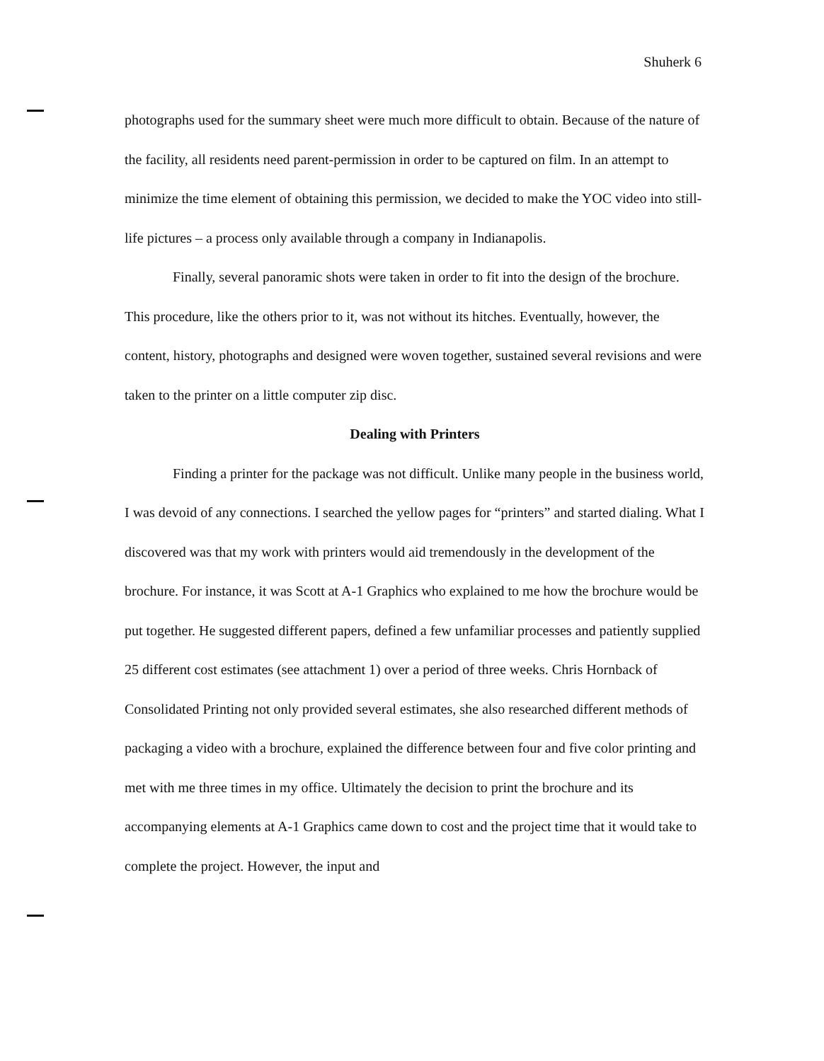Shuherk 6
photographs used for the summary sheet were much more difficult to obtain. Because of the nature of the facility, all residents need parent-permission in order to be captured on film. In an attempt to minimize the time element of obtaining this permission, we decided to make the YOC video into still-life pictures – a process only available through a company in Indianapolis.
Finally, several panoramic shots were taken in order to fit into the design of the brochure. This procedure, like the others prior to it, was not without its hitches. Eventually, however, the content, history, photographs and designed were woven together, sustained several revisions and were taken to the printer on a little computer zip disc.
Dealing with Printers
Finding a printer for the package was not difficult. Unlike many people in the business world, I was devoid of any connections. I searched the yellow pages for “printers” and started dialing. What I discovered was that my work with printers would aid tremendously in the development of the brochure. For instance, it was Scott at A-1 Graphics who explained to me how the brochure would be put together. He suggested different papers, defined a few unfamiliar processes and patiently supplied 25 different cost estimates (see attachment 1) over a period of three weeks. Chris Hornback of Consolidated Printing not only provided several estimates, she also researched different methods of packaging a video with a brochure, explained the difference between four and five color printing and met with me three times in my office. Ultimately the decision to print the brochure and its accompanying elements at A-1 Graphics came down to cost and the project time that it would take to complete the project. However, the input and